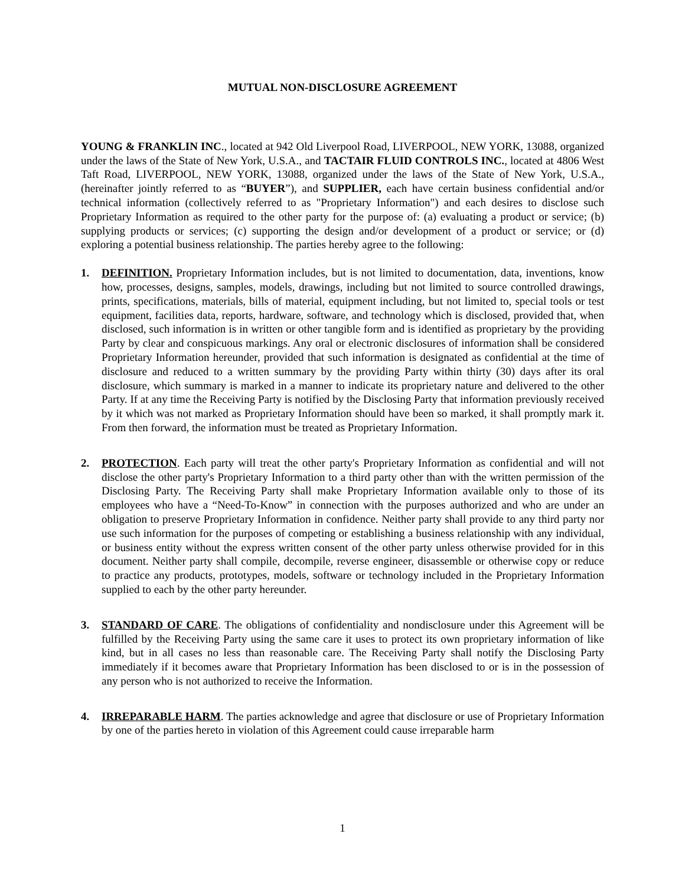MUTUAL NON-DISCLOSURE AGREEMENT
YOUNG & FRANKLIN INC., located at 942 Old Liverpool Road, LIVERPOOL, NEW YORK, 13088, organized under the laws of the State of New York, U.S.A., and TACTAIR FLUID CONTROLS INC., located at 4806 West Taft Road, LIVERPOOL, NEW YORK, 13088, organized under the laws of the State of New York, U.S.A., (hereinafter jointly referred to as “BUYER”), and SUPPLIER, each have certain business confidential and/or technical information (collectively referred to as "Proprietary Information") and each desires to disclose such Proprietary Information as required to the other party for the purpose of: (a) evaluating a product or service; (b) supplying products or services; (c) supporting the design and/or development of a product or service; or (d) exploring a potential business relationship. The parties hereby agree to the following:
1. DEFINITION. Proprietary Information includes, but is not limited to documentation, data, inventions, know how, processes, designs, samples, models, drawings, including but not limited to source controlled drawings, prints, specifications, materials, bills of material, equipment including, but not limited to, special tools or test equipment, facilities data, reports, hardware, software, and technology which is disclosed, provided that, when disclosed, such information is in written or other tangible form and is identified as proprietary by the providing Party by clear and conspicuous markings. Any oral or electronic disclosures of information shall be considered Proprietary Information hereunder, provided that such information is designated as confidential at the time of disclosure and reduced to a written summary by the providing Party within thirty (30) days after its oral disclosure, which summary is marked in a manner to indicate its proprietary nature and delivered to the other Party. If at any time the Receiving Party is notified by the Disclosing Party that information previously received by it which was not marked as Proprietary Information should have been so marked, it shall promptly mark it. From then forward, the information must be treated as Proprietary Information.
2. PROTECTION. Each party will treat the other party's Proprietary Information as confidential and will not disclose the other party's Proprietary Information to a third party other than with the written permission of the Disclosing Party. The Receiving Party shall make Proprietary Information available only to those of its employees who have a “Need-To-Know” in connection with the purposes authorized and who are under an obligation to preserve Proprietary Information in confidence. Neither party shall provide to any third party nor use such information for the purposes of competing or establishing a business relationship with any individual, or business entity without the express written consent of the other party unless otherwise provided for in this document. Neither party shall compile, decompile, reverse engineer, disassemble or otherwise copy or reduce to practice any products, prototypes, models, software or technology included in the Proprietary Information supplied to each by the other party hereunder.
3. STANDARD OF CARE. The obligations of confidentiality and nondisclosure under this Agreement will be fulfilled by the Receiving Party using the same care it uses to protect its own proprietary information of like kind, but in all cases no less than reasonable care. The Receiving Party shall notify the Disclosing Party immediately if it becomes aware that Proprietary Information has been disclosed to or is in the possession of any person who is not authorized to receive the Information.
4. IRREPARABLE HARM. The parties acknowledge and agree that disclosure or use of Proprietary Information by one of the parties hereto in violation of this Agreement could cause irreparable harm
1